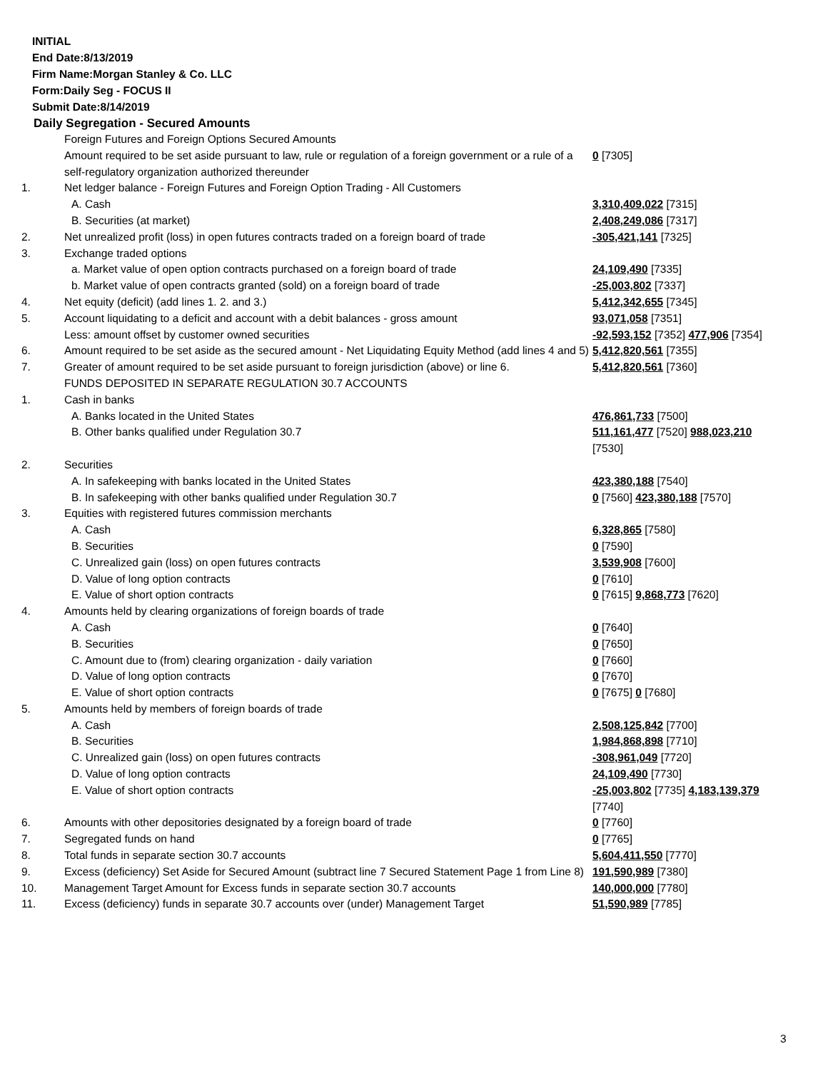INITIAL
End Date:8/13/2019
Firm Name:Morgan Stanley & Co. LLC
Form:Daily Seg - FOCUS II
Submit Date:8/14/2019
Daily Segregation - Secured Amounts
| | Foreign Futures and Foreign Options Secured Amounts | |
| | Amount required to be set aside pursuant to law, rule or regulation of a foreign government or a rule of a self-regulatory organization authorized thereunder | 0 [7305] |
| 1. | Net ledger balance - Foreign Futures and Foreign Option Trading - All Customers | |
| | A. Cash | 3,310,409,022 [7315] |
| | B. Securities (at market) | 2,408,249,086 [7317] |
| 2. | Net unrealized profit (loss) in open futures contracts traded on a foreign board of trade | -305,421,141 [7325] |
| 3. | Exchange traded options | |
| | a. Market value of open option contracts purchased on a foreign board of trade | 24,109,490 [7335] |
| | b. Market value of open contracts granted (sold) on a foreign board of trade | -25,003,802 [7337] |
| 4. | Net equity (deficit) (add lines 1. 2. and 3.) | 5,412,342,655 [7345] |
| 5. | Account liquidating to a deficit and account with a debit balances - gross amount | 93,071,058 [7351] |
| | Less: amount offset by customer owned securities | -92,593,152 [7352] 477,906 [7354] |
| 6. | Amount required to be set aside as the secured amount - Net Liquidating Equity Method (add lines 4 and 5) | 5,412,820,561 [7355] |
| 7. | Greater of amount required to be set aside pursuant to foreign jurisdiction (above) or line 6. | 5,412,820,561 [7360] |
| | FUNDS DEPOSITED IN SEPARATE REGULATION 30.7 ACCOUNTS | |
| 1. | Cash in banks | |
| | A. Banks located in the United States | 476,861,733 [7500] |
| | B. Other banks qualified under Regulation 30.7 | 511,161,477 [7520] 988,023,210 [7530] |
| 2. | Securities | |
| | A. In safekeeping with banks located in the United States | 423,380,188 [7540] |
| | B. In safekeeping with other banks qualified under Regulation 30.7 | 0 [7560] 423,380,188 [7570] |
| 3. | Equities with registered futures commission merchants | |
| | A. Cash | 6,328,865 [7580] |
| | B. Securities | 0 [7590] |
| | C. Unrealized gain (loss) on open futures contracts | 3,539,908 [7600] |
| | D. Value of long option contracts | 0 [7610] |
| | E. Value of short option contracts | 0 [7615] 9,868,773 [7620] |
| 4. | Amounts held by clearing organizations of foreign boards of trade | |
| | A. Cash | 0 [7640] |
| | B. Securities | 0 [7650] |
| | C. Amount due to (from) clearing organization - daily variation | 0 [7660] |
| | D. Value of long option contracts | 0 [7670] |
| | E. Value of short option contracts | 0 [7675] 0 [7680] |
| 5. | Amounts held by members of foreign boards of trade | |
| | A. Cash | 2,508,125,842 [7700] |
| | B. Securities | 1,984,868,898 [7710] |
| | C. Unrealized gain (loss) on open futures contracts | -308,961,049 [7720] |
| | D. Value of long option contracts | 24,109,490 [7730] |
| | E. Value of short option contracts | -25,003,802 [7735] 4,183,139,379 [7740] |
| 6. | Amounts with other depositories designated by a foreign board of trade | 0 [7760] |
| 7. | Segregated funds on hand | 0 [7765] |
| 8. | Total funds in separate section 30.7 accounts | 5,604,411,550 [7770] |
| 9. | Excess (deficiency) Set Aside for Secured Amount (subtract line 7 Secured Statement Page 1 from Line 8) | 191,590,989 [7380] |
| 10. | Management Target Amount for Excess funds in separate section 30.7 accounts | 140,000,000 [7780] |
| 11. | Excess (deficiency) funds in separate 30.7 accounts over (under) Management Target | 51,590,989 [7785] |
3